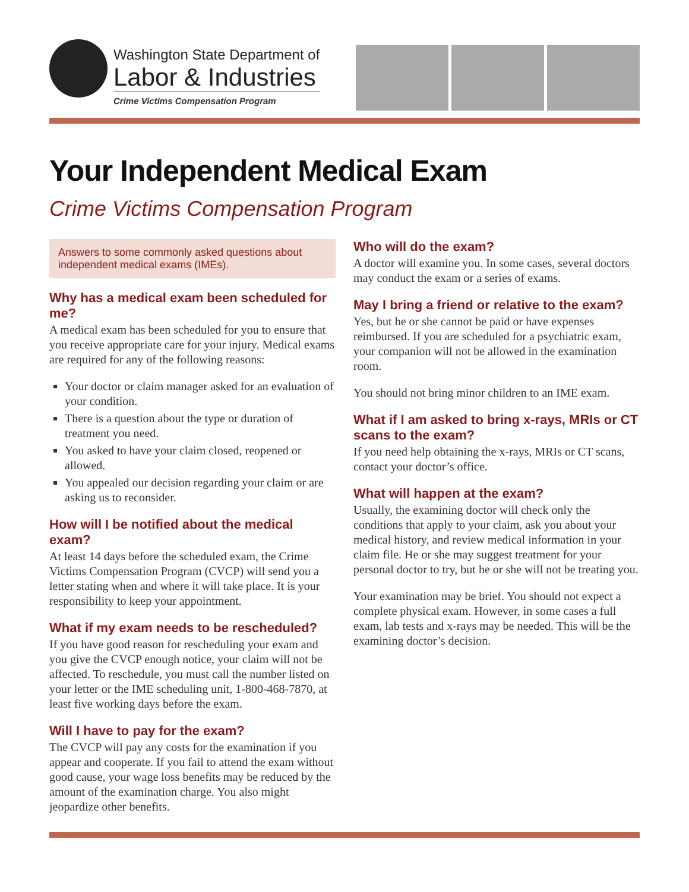Washington State Department of
Labor & Industries
Crime Victims Compensation Program
Your Independent Medical Exam
Crime Victims Compensation Program
Answers to some commonly asked questions about independent medical exams (IMEs).
Why has a medical exam been scheduled for me?
A medical exam has been scheduled for you to ensure that you receive appropriate care for your injury. Medical exams are required for any of the following reasons:
Your doctor or claim manager asked for an evaluation of your condition.
There is a question about the type or duration of treatment you need.
You asked to have your claim closed, reopened or allowed.
You appealed our decision regarding your claim or are asking us to reconsider.
How will I be notified about the medical exam?
At least 14 days before the scheduled exam, the Crime Victims Compensation Program (CVCP) will send you a letter stating when and where it will take place. It is your responsibility to keep your appointment.
What if my exam needs to be rescheduled?
If you have good reason for rescheduling your exam and you give the CVCP enough notice, your claim will not be affected. To reschedule, you must call the number listed on your letter or the IME scheduling unit, 1-800-468-7870, at least five working days before the exam.
Will I have to pay for the exam?
The CVCP will pay any costs for the examination if you appear and cooperate. If you fail to attend the exam without good cause, your wage loss benefits may be reduced by the amount of the examination charge. You also might jeopardize other benefits.
Who will do the exam?
A doctor will examine you. In some cases, several doctors may conduct the exam or a series of exams.
May I bring a friend or relative to the exam?
Yes, but he or she cannot be paid or have expenses reimbursed. If you are scheduled for a psychiatric exam, your companion will not be allowed in the examination room.
You should not bring minor children to an IME exam.
What if I am asked to bring x-rays, MRIs or CT scans to the exam?
If you need help obtaining the x-rays, MRIs or CT scans, contact your doctor’s office.
What will happen at the exam?
Usually, the examining doctor will check only the conditions that apply to your claim, ask you about your medical history, and review medical information in your claim file. He or she may suggest treatment for your personal doctor to try, but he or she will not be treating you.
Your examination may be brief. You should not expect a complete physical exam. However, in some cases a full exam, lab tests and x-rays may be needed. This will be the examining doctor’s decision.